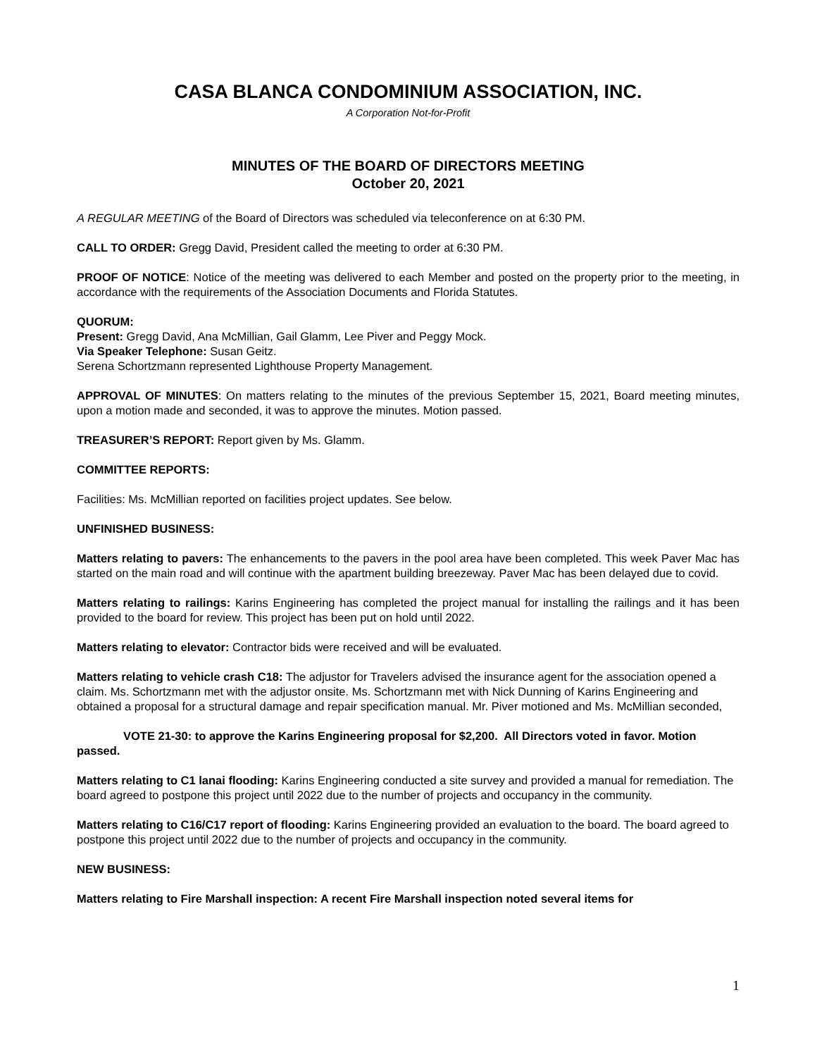CASA BLANCA CONDOMINIUM ASSOCIATION, INC.
A Corporation Not-for-Profit
MINUTES OF THE BOARD OF DIRECTORS MEETING
October 20, 2021
A REGULAR MEETING of the Board of Directors was scheduled via teleconference on at 6:30 PM.
CALL TO ORDER: Gregg David, President called the meeting to order at 6:30 PM.
PROOF OF NOTICE: Notice of the meeting was delivered to each Member and posted on the property prior to the meeting, in accordance with the requirements of the Association Documents and Florida Statutes.
QUORUM:
Present: Gregg David, Ana McMillian, Gail Glamm, Lee Piver and Peggy Mock.
Via Speaker Telephone: Susan Geitz.
Serena Schortzmann represented Lighthouse Property Management.
APPROVAL OF MINUTES: On matters relating to the minutes of the previous September 15, 2021, Board meeting minutes, upon a motion made and seconded, it was to approve the minutes. Motion passed.
TREASURER’S REPORT: Report given by Ms. Glamm.
COMMITTEE REPORTS:
Facilities: Ms. McMillian reported on facilities project updates. See below.
UNFINISHED BUSINESS:
Matters relating to pavers: The enhancements to the pavers in the pool area have been completed. This week Paver Mac has started on the main road and will continue with the apartment building breezeway. Paver Mac has been delayed due to covid.
Matters relating to railings: Karins Engineering has completed the project manual for installing the railings and it has been provided to the board for review. This project has been put on hold until 2022.
Matters relating to elevator: Contractor bids were received and will be evaluated.
Matters relating to vehicle crash C18: The adjustor for Travelers advised the insurance agent for the association opened a claim. Ms. Schortzmann met with the adjustor onsite. Ms. Schortzmann met with Nick Dunning of Karins Engineering and obtained a proposal for a structural damage and repair specification manual. Mr. Piver motioned and Ms. McMillian seconded,
VOTE 21-30: to approve the Karins Engineering proposal for $2,200. All Directors voted in favor. Motion passed.
Matters relating to C1 lanai flooding: Karins Engineering conducted a site survey and provided a manual for remediation. The board agreed to postpone this project until 2022 due to the number of projects and occupancy in the community.
Matters relating to C16/C17 report of flooding: Karins Engineering provided an evaluation to the board. The board agreed to postpone this project until 2022 due to the number of projects and occupancy in the community.
NEW BUSINESS:
Matters relating to Fire Marshall inspection: A recent Fire Marshall inspection noted several items for
1